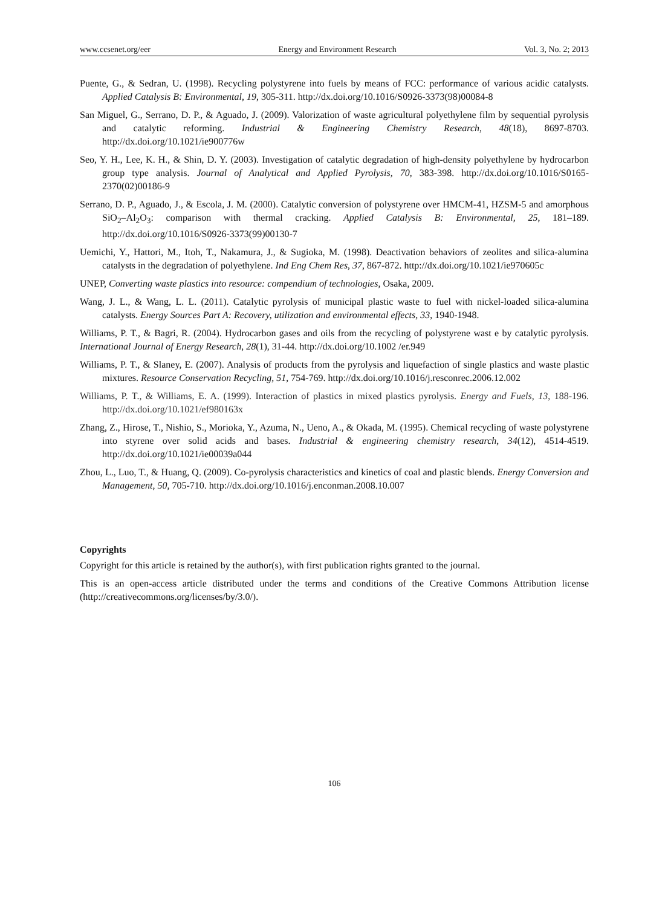www.ccsenet.org/eer Energy and Environment Research Vol. 3, No. 2; 2013
Puente, G., & Sedran, U. (1998). Recycling polystyrene into fuels by means of FCC: performance of various acidic catalysts. Applied Catalysis B: Environmental, 19, 305-311. http://dx.doi.org/10.1016/S0926-3373(98)00084-8
San Miguel, G., Serrano, D. P., & Aguado, J. (2009). Valorization of waste agricultural polyethylene film by sequential pyrolysis and catalytic reforming. Industrial & Engineering Chemistry Research, 48(18), 8697-8703. http://dx.doi.org/10.1021/ie900776w
Seo, Y. H., Lee, K. H., & Shin, D. Y. (2003). Investigation of catalytic degradation of high-density polyethylene by hydrocarbon group type analysis. Journal of Analytical and Applied Pyrolysis, 70, 383-398. http://dx.doi.org/10.1016/S0165-2370(02)00186-9
Serrano, D. P., Aguado, J., & Escola, J. M. (2000). Catalytic conversion of polystyrene over HMCM-41, HZSM-5 and amorphous SiO<sub>2</sub>–Al<sub>2</sub>O<sub>3</sub>: comparison with thermal cracking. Applied Catalysis B: Environmental, 25, 181–189. http://dx.doi.org/10.1016/S0926-3373(99)00130-7
Uemichi, Y., Hattori, M., Itoh, T., Nakamura, J., & Sugioka, M. (1998). Deactivation behaviors of zeolites and silica-alumina catalysts in the degradation of polyethylene. Ind Eng Chem Res, 37, 867-872. http://dx.doi.org/10.1021/ie970605c
UNEP, Converting waste plastics into resource: compendium of technologies, Osaka, 2009.
Wang, J. L., & Wang, L. L. (2011). Catalytic pyrolysis of municipal plastic waste to fuel with nickel-loaded silica-alumina catalysts. Energy Sources Part A: Recovery, utilization and environmental effects, 33, 1940-1948.
Williams, P. T., & Bagri, R. (2004). Hydrocarbon gases and oils from the recycling of polystyrene wast e by catalytic pyrolysis. International Journal of Energy Research, 28(1), 31-44. http://dx.doi.org/10.1002 /er.949
Williams, P. T., & Slaney, E. (2007). Analysis of products from the pyrolysis and liquefaction of single plastics and waste plastic mixtures. Resource Conservation Recycling, 51, 754-769. http://dx.doi.org/10.1016/j.resconrec.2006.12.002
Williams, P. T., & Williams, E. A. (1999). Interaction of plastics in mixed plastics pyrolysis. Energy and Fuels, 13, 188-196. http://dx.doi.org/10.1021/ef980163x
Zhang, Z., Hirose, T., Nishio, S., Morioka, Y., Azuma, N., Ueno, A., & Okada, M. (1995). Chemical recycling of waste polystyrene into styrene over solid acids and bases. Industrial & engineering chemistry research, 34(12), 4514-4519. http://dx.doi.org/10.1021/ie00039a044
Zhou, L., Luo, T., & Huang, Q. (2009). Co-pyrolysis characteristics and kinetics of coal and plastic blends. Energy Conversion and Management, 50, 705-710. http://dx.doi.org/10.1016/j.enconman.2008.10.007
Copyrights
Copyright for this article is retained by the author(s), with first publication rights granted to the journal.
This is an open-access article distributed under the terms and conditions of the Creative Commons Attribution license (http://creativecommons.org/licenses/by/3.0/).
106